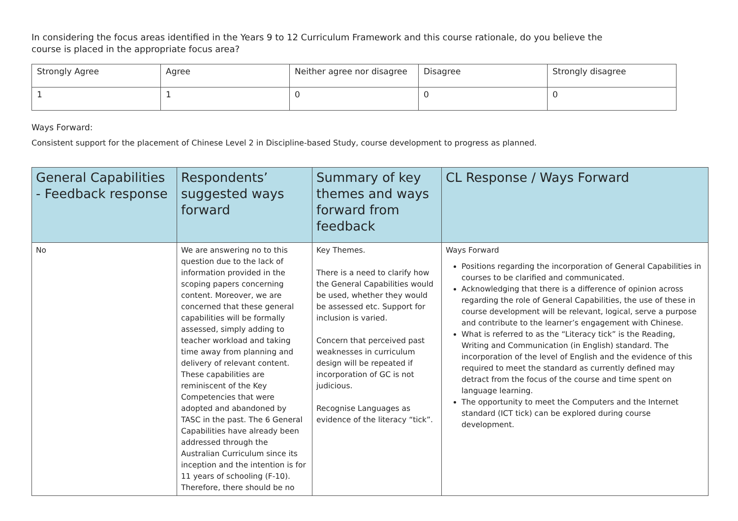In considering the focus areas identified in the Years 9 to 12 Curriculum Framework and this course rationale, do you believe the course is placed in the appropriate focus area?
| Strongly Agree | Agree | Neither agree nor disagree | Disagree | Strongly disagree |
| 1 | 1 | 0 | 0 | 0 |
Ways Forward:
Consistent support for the placement of Chinese Level 2 in Discipline-based Study, course development to progress as planned.
| General Capabilities - Feedback response | Respondents’ suggested ways forward | Summary of key themes and ways forward from feedback | CL Response / Ways Forward |
| --- | --- | --- | --- |
| No | We are answering no to this question due to the lack of information provided in the scoping papers concerning content. Moreover, we are concerned that these general capabilities will be formally assessed, simply adding to teacher workload and taking time away from planning and delivery of relevant content. These capabilities are reminiscent of the Key Competencies that were adopted and abandoned by TASC in the past. The 6 General Capabilities have already been addressed through the Australian Curriculum since its inception and the intention is for 11 years of schooling (F-10). Therefore, there should be no | Key Themes. There is a need to clarify how the General Capabilities would be used, whether they would be assessed etc. Support for inclusion is varied. Concern that perceived past weaknesses in curriculum design will be repeated if incorporation of GC is not judicious. Recognise Languages as evidence of the literacy “tick”. | Ways Forward Positions regarding the incorporation of General Capabilities in courses to be clarified and communicated. Acknowledging that there is a difference of opinion across regarding the role of General Capabilities, the use of these in course development will be relevant, logical, serve a purpose and contribute to the learner’s engagement with Chinese. What is referred to as the “Literacy tick” is the Reading, Writing and Communication (in English) standard. The incorporation of the level of English and the evidence of this required to meet the standard as currently defined may detract from the focus of the course and time spent on language learning. The opportunity to meet the Computers and the Internet standard (ICT tick) can be explored during course development. |